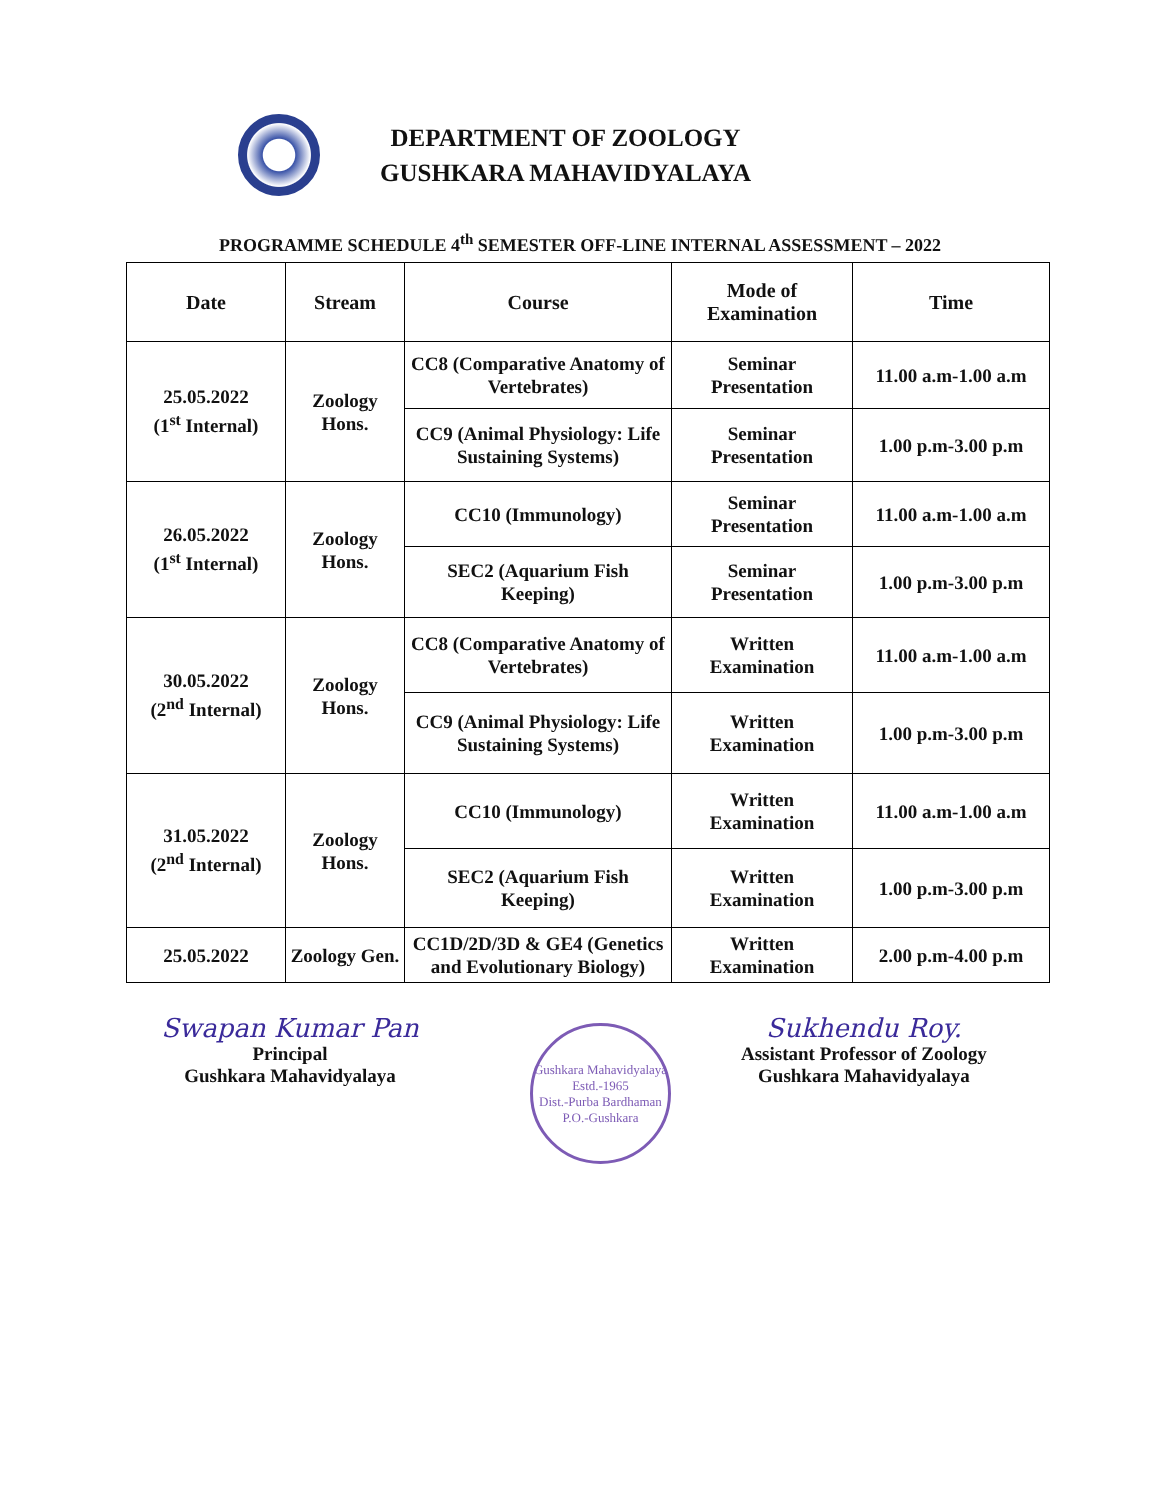DEPARTMENT OF ZOOLOGY
GUSHKARA MAHAVIDYALAYA
PROGRAMME SCHEDULE 4<sup>th</sup> SEMESTER OFF-LINE INTERNAL ASSESSMENT – 2022
| Date | Stream | Course | Mode of Examination | Time |
| --- | --- | --- | --- | --- |
| 25.05.2022 (1<sup>st</sup> Internal) | Zoology Hons. | CC8 (Comparative Anatomy of Vertebrates) | Seminar Presentation | 11.00 a.m-1.00 a.m |
| | | CC9 (Animal Physiology: Life Sustaining Systems) | Seminar Presentation | 1.00 p.m-3.00 p.m |
| 26.05.2022 (1<sup>st</sup> Internal) | Zoology Hons. | CC10 (Immunology) | Seminar Presentation | 11.00 a.m-1.00 a.m |
| | | SEC2 (Aquarium Fish Keeping) | Seminar Presentation | 1.00 p.m-3.00 p.m |
| 30.05.2022 (2<sup>nd</sup> Internal) | Zoology Hons. | CC8 (Comparative Anatomy of Vertebrates) | Written Examination | 11.00 a.m-1.00 a.m |
| | | CC9 (Animal Physiology: Life Sustaining Systems) | Written Examination | 1.00 p.m-3.00 p.m |
| 31.05.2022 (2<sup>nd</sup> Internal) | Zoology Hons. | CC10 (Immunology) | Written Examination | 11.00 a.m-1.00 a.m |
| | | SEC2 (Aquarium Fish Keeping) | Written Examination | 1.00 p.m-3.00 p.m |
| 25.05.2022 | Zoology Gen. | CC1D/2D/3D & GE4 (Genetics and Evolutionary Biology) | Written Examination | 2.00 p.m-4.00 p.m |
Swapan Kumar Pan
Principal
Gushkara Mahavidyalaya
Gushkara Mahavidyalaya
Estd.-1965
Dist.-Purba Bardhaman
P.O.-Gushkara
Sukhendu Roy.
Assistant Professor of Zoology
Gushkara Mahavidyalaya